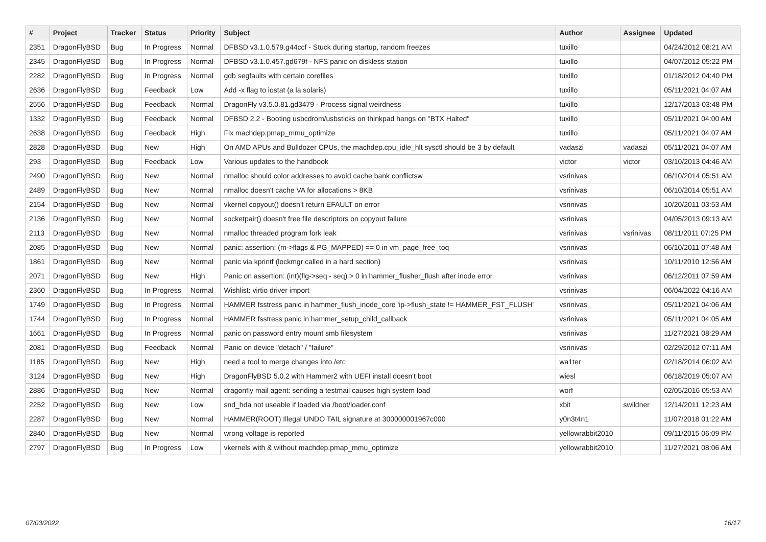| # | Project | Tracker | Status | Priority | Subject | Author | Assignee | Updated |
| --- | --- | --- | --- | --- | --- | --- | --- | --- |
| 2351 | DragonFlyBSD | Bug | In Progress | Normal | DFBSD v3.1.0.579.g44ccf - Stuck during startup, random freezes | tuxillo | | 04/24/2012 08:21 AM |
| 2345 | DragonFlyBSD | Bug | In Progress | Normal | DFBSD v3.1.0.457.gd679f - NFS panic on diskless station | tuxillo | | 04/07/2012 05:22 PM |
| 2282 | DragonFlyBSD | Bug | In Progress | Normal | gdb segfaults with certain corefiles | tuxillo | | 01/18/2012 04:40 PM |
| 2636 | DragonFlyBSD | Bug | Feedback | Low | Add -x flag to iostat (a la solaris) | tuxillo | | 05/11/2021 04:07 AM |
| 2556 | DragonFlyBSD | Bug | Feedback | Normal | DragonFly v3.5.0.81.gd3479 - Process signal weirdness | tuxillo | | 12/17/2013 03:48 PM |
| 1332 | DragonFlyBSD | Bug | Feedback | Normal | DFBSD 2.2 - Booting usbcdrom/usbsticks on thinkpad hangs on "BTX Halted" | tuxillo | | 05/11/2021 04:00 AM |
| 2638 | DragonFlyBSD | Bug | Feedback | High | Fix machdep.pmap_mmu_optimize | tuxillo | | 05/11/2021 04:07 AM |
| 2828 | DragonFlyBSD | Bug | New | High | On AMD APUs and Bulldozer CPUs, the machdep.cpu_idle_hlt sysctl should be 3 by default | vadaszi | vadaszi | 05/11/2021 04:07 AM |
| 293 | DragonFlyBSD | Bug | Feedback | Low | Various updates to the handbook | victor | victor | 03/10/2013 04:46 AM |
| 2490 | DragonFlyBSD | Bug | New | Normal | nmalloc should color addresses to avoid cache bank conflictsw | vsrinivas | | 06/10/2014 05:51 AM |
| 2489 | DragonFlyBSD | Bug | New | Normal | nmalloc doesn't cache VA for allocations > 8KB | vsrinivas | | 06/10/2014 05:51 AM |
| 2154 | DragonFlyBSD | Bug | New | Normal | vkernel copyout() doesn't return EFAULT on error | vsrinivas | | 10/20/2011 03:53 AM |
| 2136 | DragonFlyBSD | Bug | New | Normal | socketpair() doesn't free file descriptors on copyout failure | vsrinivas | | 04/05/2013 09:13 AM |
| 2113 | DragonFlyBSD | Bug | New | Normal | nmalloc threaded program fork leak | vsrinivas | vsrinivas | 08/11/2011 07:25 PM |
| 2085 | DragonFlyBSD | Bug | New | Normal | panic: assertion: (m->flags & PG_MAPPED) == 0 in vm_page_free_toq | vsrinivas | | 06/10/2011 07:48 AM |
| 1861 | DragonFlyBSD | Bug | New | Normal | panic via kprintf (lockmgr called in a hard section) | vsrinivas | | 10/11/2010 12:56 AM |
| 2071 | DragonFlyBSD | Bug | New | High | Panic on assertion: (int)(flg->seq - seq) > 0 in hammer_flusher_flush after inode error | vsrinivas | | 06/12/2011 07:59 AM |
| 2360 | DragonFlyBSD | Bug | In Progress | Normal | Wishlist: virtio driver import | vsrinivas | | 06/04/2022 04:16 AM |
| 1749 | DragonFlyBSD | Bug | In Progress | Normal | HAMMER fsstress panic in hammer_flush_inode_core 'ip->flush_state != HAMMER_FST_FLUSH' | vsrinivas | | 05/11/2021 04:06 AM |
| 1744 | DragonFlyBSD | Bug | In Progress | Normal | HAMMER fsstress panic in hammer_setup_child_callback | vsrinivas | | 05/11/2021 04:05 AM |
| 1661 | DragonFlyBSD | Bug | In Progress | Normal | panic on password entry mount smb filesystem | vsrinivas | | 11/27/2021 08:29 AM |
| 2081 | DragonFlyBSD | Bug | Feedback | Normal | Panic on device "detach" / "failure" | vsrinivas | | 02/29/2012 07:11 AM |
| 1185 | DragonFlyBSD | Bug | New | High | need a tool to merge changes into /etc | wa1ter | | 02/18/2014 06:02 AM |
| 3124 | DragonFlyBSD | Bug | New | High | DragonFlyBSD 5.0.2 with Hammer2 with UEFI install doesn't boot | wiesl | | 06/18/2019 05:07 AM |
| 2886 | DragonFlyBSD | Bug | New | Normal | dragonfly mail agent: sending a testmail causes high system load | worf | | 02/05/2016 05:53 AM |
| 2252 | DragonFlyBSD | Bug | New | Low | snd_hda not useable if loaded via /boot/loader.conf | xbit | swildner | 12/14/2011 12:23 AM |
| 2287 | DragonFlyBSD | Bug | New | Normal | HAMMER(ROOT) Illegal UNDO TAIL signature at 300000001967c000 | y0n3t4n1 | | 11/07/2018 01:22 AM |
| 2840 | DragonFlyBSD | Bug | New | Normal | wrong voltage is reported | yellowrabbit2010 | | 09/11/2015 06:09 PM |
| 2797 | DragonFlyBSD | Bug | In Progress | Low | vkernels with & without machdep.pmap_mmu_optimize | yellowrabbit2010 | | 11/27/2021 08:06 AM |
07/03/2022 16/17